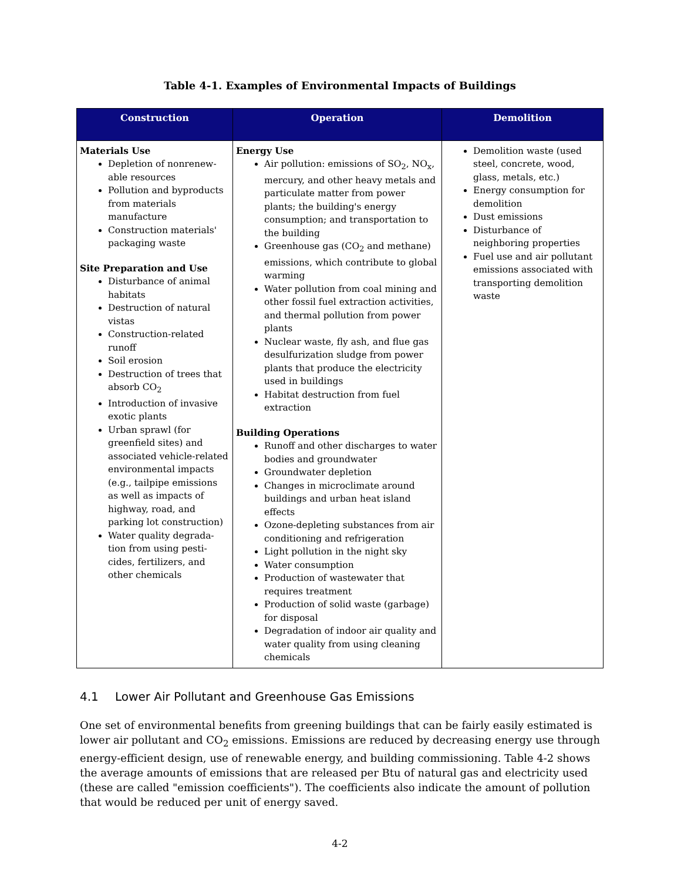Table 4-1. Examples of Environmental Impacts of Buildings
| Construction | Operation | Demolition |
| --- | --- | --- |
| Materials Use Depletion of nonrenew-able resources Pollution and byproducts from materials manufacture Construction materials' packaging waste Site Preparation and Use Disturbance of animal habitats Destruction of natural vistas Construction-related runoff Soil erosion Destruction of trees that absorb CO<sub>2</sub> Introduction of invasive exotic plants Urban sprawl (for greenfield sites) and associated vehicle-related environmental impacts (e.g., tailpipe emissions as well as impacts of highway, road, and parking lot construction) Water quality degrada-tion from using pesti-cides, fertilizers, and other chemicals | Energy Use Air pollution: emissions of SO<sub>2</sub>, NO<sub>x</sub>, mercury, and other heavy metals and particulate matter from power plants; the building's energy consumption; and transportation to the building Greenhouse gas (CO<sub>2</sub> and methane) emissions, which contribute to global warming Water pollution from coal mining and other fossil fuel extraction activities, and thermal pollution from power plants Nuclear waste, fly ash, and flue gas desulfurization sludge from power plants that produce the electricity used in buildings Habitat destruction from fuel extraction Building Operations Runoff and other discharges to water bodies and groundwater Groundwater depletion Changes in microclimate around buildings and urban heat island effects Ozone-depleting substances from air conditioning and refrigeration Light pollution in the night sky Water consumption Production of wastewater that requires treatment Production of solid waste (garbage) for disposal Degradation of indoor air quality and water quality from using cleaning chemicals | Demolition waste (used steel, concrete, wood, glass, metals, etc.) Energy consumption for demolition Dust emissions Disturbance of neighboring properties Fuel use and air pollutant emissions associated with transporting demolition waste |
4.1 Lower Air Pollutant and Greenhouse Gas Emissions
One set of environmental benefits from greening buildings that can be fairly easily estimated is lower air pollutant and CO<sub>2</sub> emissions. Emissions are reduced by decreasing energy use through energy-efficient design, use of renewable energy, and building commissioning. Table 4-2 shows the average amounts of emissions that are released per Btu of natural gas and electricity used (these are called "emission coefficients"). The coefficients also indicate the amount of pollution that would be reduced per unit of energy saved.
4-2